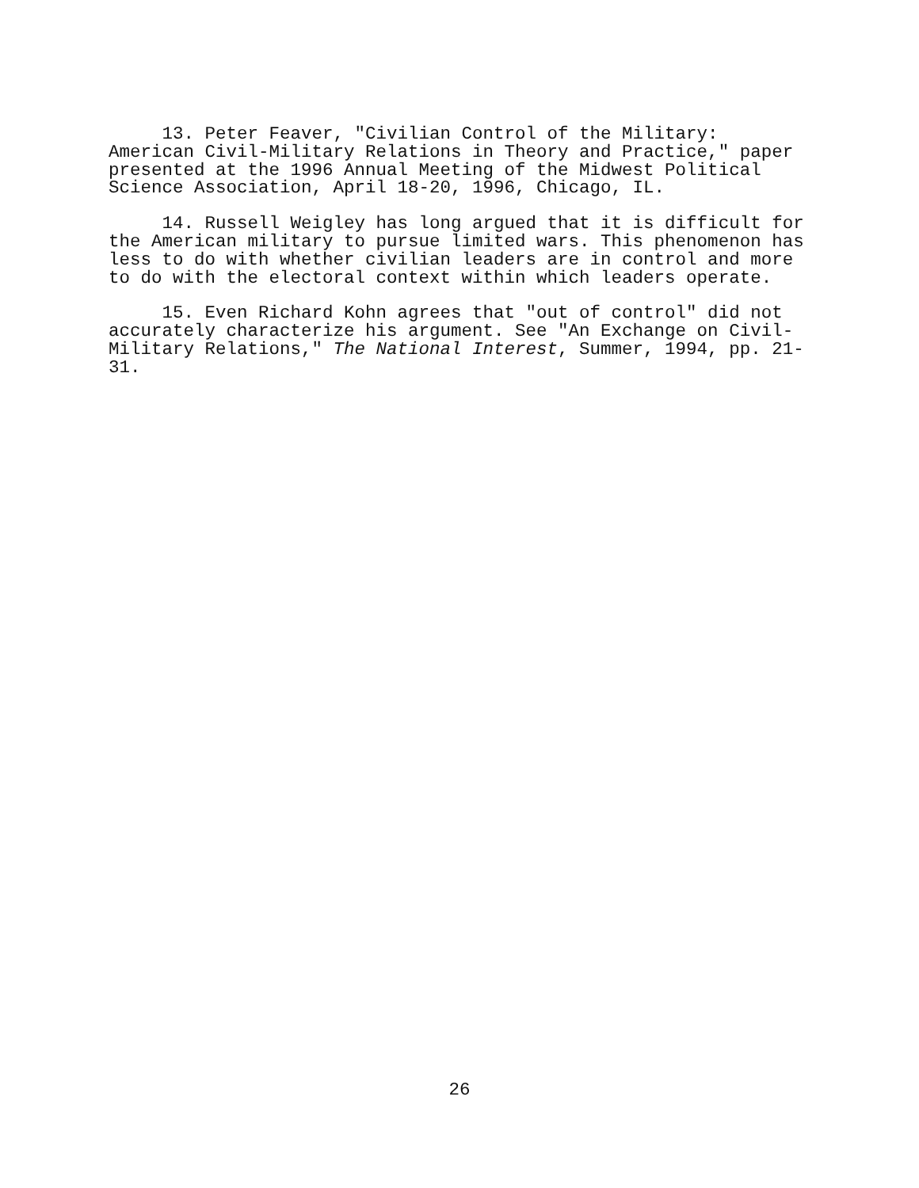13. Peter Feaver, "Civilian Control of the Military: American Civil-Military Relations in Theory and Practice," paper presented at the 1996 Annual Meeting of the Midwest Political Science Association, April 18-20, 1996, Chicago, IL.
14. Russell Weigley has long argued that it is difficult for the American military to pursue limited wars. This phenomenon has less to do with whether civilian leaders are in control and more to do with the electoral context within which leaders operate.
15. Even Richard Kohn agrees that "out of control" did not accurately characterize his argument. See "An Exchange on Civil- Military Relations," The National Interest, Summer, 1994, pp. 21- 31.
26